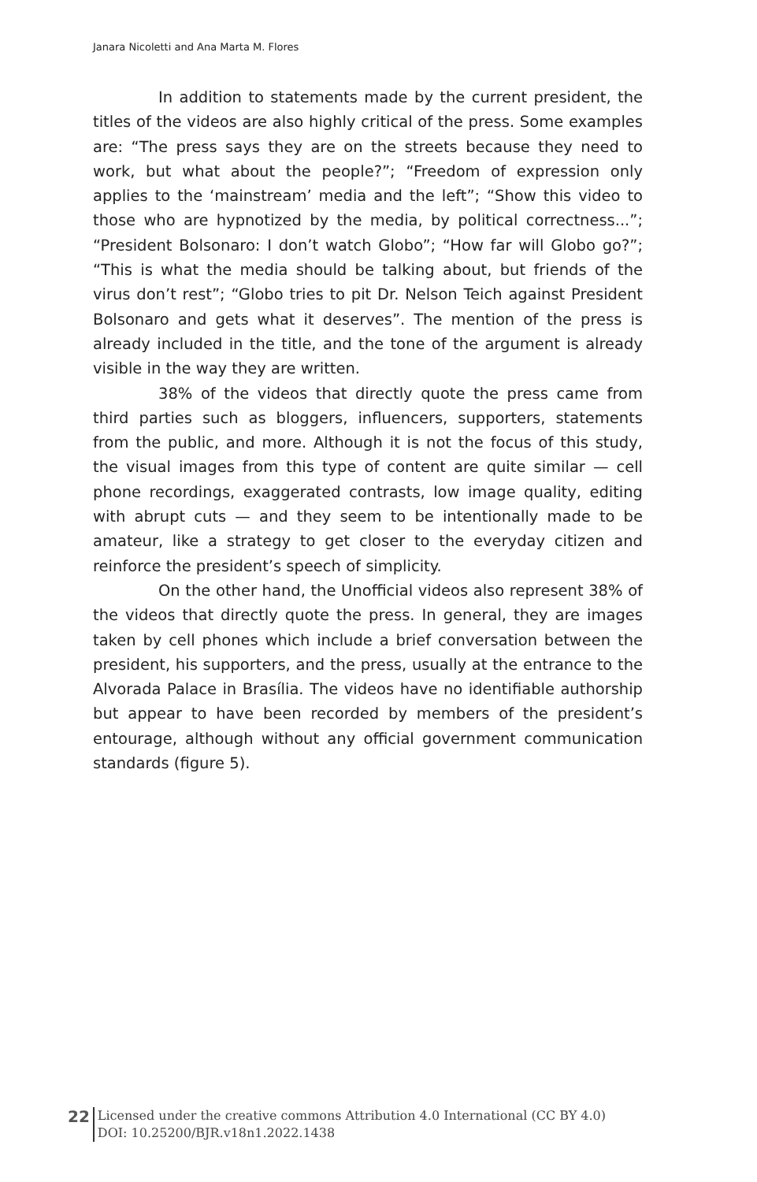Janara Nicoletti and Ana Marta M. Flores
In addition to statements made by the current president, the titles of the videos are also highly critical of the press. Some examples are: “The press says they are on the streets because they need to work, but what about the people?”; “Freedom of expression only applies to the ‘mainstream’ media and the left”; “Show this video to those who are hypnotized by the media, by political correctness...”; “President Bolsonaro: I don’t watch Globo”; “How far will Globo go?”; “This is what the media should be talking about, but friends of the virus don’t rest”; “Globo tries to pit Dr. Nelson Teich against President Bolsonaro and gets what it deserves”. The mention of the press is already included in the title, and the tone of the argument is already visible in the way they are written.
38% of the videos that directly quote the press came from third parties such as bloggers, influencers, supporters, statements from the public, and more. Although it is not the focus of this study, the visual images from this type of content are quite similar — cell phone recordings, exaggerated contrasts, low image quality, editing with abrupt cuts — and they seem to be intentionally made to be amateur, like a strategy to get closer to the everyday citizen and reinforce the president’s speech of simplicity.
On the other hand, the Unofficial videos also represent 38% of the videos that directly quote the press. In general, they are images taken by cell phones which include a brief conversation between the president, his supporters, and the press, usually at the entrance to the Alvorada Palace in Brasília. The videos have no identifiable authorship but appear to have been recorded by members of the president’s entourage, although without any official government communication standards (figure 5).
22
Licensed under the creative commons Attribution 4.0 International (CC BY 4.0)
DOI: 10.25200/BJR.v18n1.2022.1438